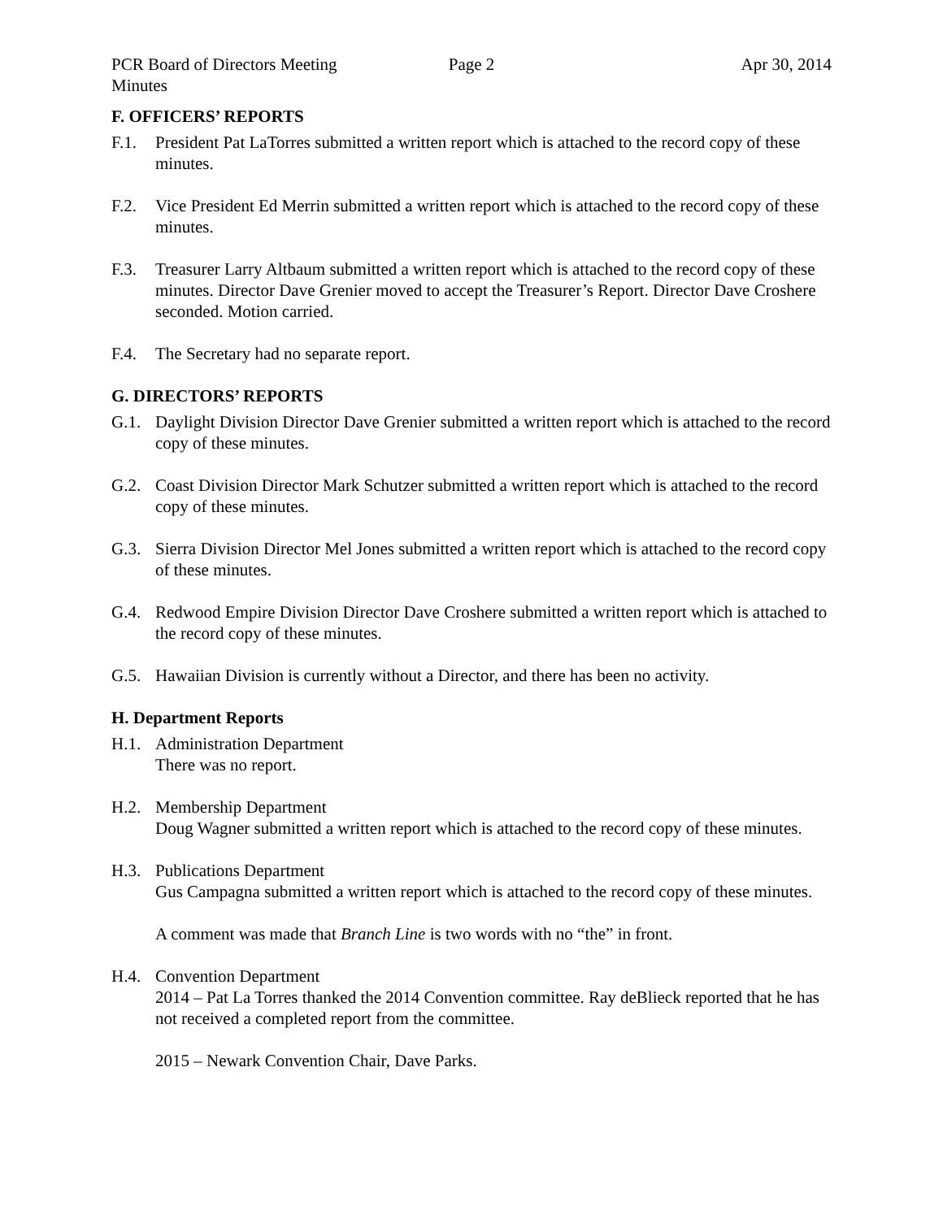PCR Board of Directors Meeting Minutes
Page 2 Apr 30, 2014
F. OFFICERS’ REPORTS
F.1. President Pat LaTorres submitted a written report which is attached to the record copy of these minutes.
F.2. Vice President Ed Merrin submitted a written report which is attached to the record copy of these minutes.
F.3. Treasurer Larry Altbaum submitted a written report which is attached to the record copy of these minutes. Director Dave Grenier moved to accept the Treasurer’s Report. Director Dave Croshere seconded. Motion carried.
F.4. The Secretary had no separate report.
G. DIRECTORS’ REPORTS
G.1. Daylight Division Director Dave Grenier submitted a written report which is attached to the record copy of these minutes.
G.2. Coast Division Director Mark Schutzer submitted a written report which is attached to the record copy of these minutes.
G.3. Sierra Division Director Mel Jones submitted a written report which is attached to the record copy of these minutes.
G.4. Redwood Empire Division Director Dave Croshere submitted a written report which is attached to the record copy of these minutes.
G.5. Hawaiian Division is currently without a Director, and there has been no activity.
H. Department Reports
H.1. Administration Department
There was no report.
H.2. Membership Department
Doug Wagner submitted a written report which is attached to the record copy of these minutes.
H.3. Publications Department
Gus Campagna submitted a written report which is attached to the record copy of these minutes.
A comment was made that Branch Line is two words with no “the” in front.
H.4. Convention Department
2014 – Pat La Torres thanked the 2014 Convention committee. Ray deBlieck reported that he has not received a completed report from the committee.
2015 – Newark Convention Chair, Dave Parks.